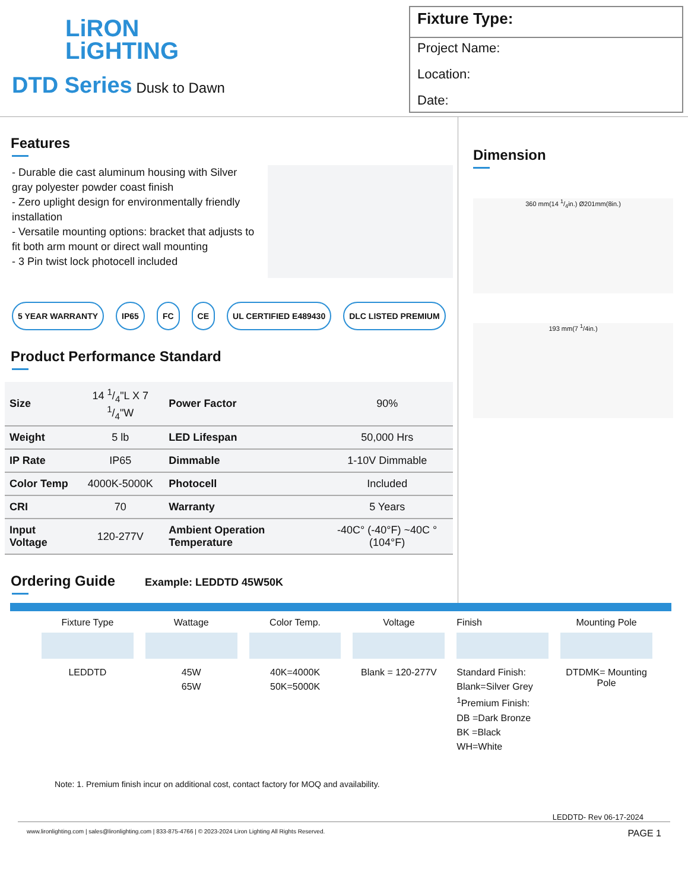LiRON
LiGHTING
DTD Series Dusk to Dawn
Fixture Type:
Project Name:
Location:
Date:
Features
- Durable die cast aluminum housing with Silver gray polyester powder coast finish
- Zero uplight design for environmentally friendly installation
- Versatile mounting options: bracket that adjusts to fit both arm mount or direct wall mounting
- 3 Pin twist lock photocell included
5 YEAR WARRANTY IP65 FC CE UL CERTIFIED E489430 DLC LISTED PREMIUM
Product Performance Standard
| Size | 14 1/4"L X 7 1/4"W | Power Factor | 90% |
| Weight | 5 lb | LED Lifespan | 50,000 Hrs |
| IP Rate | IP65 | Dimmable | 1-10V Dimmable |
| Color Temp | 4000K-5000K | Photocell | Included |
| CRI | 70 | Warranty | 5 Years |
| Input Voltage | 120-277V | Ambient Operation Temperature | -40C° (-40°F) ~40C °(104°F) |
Ordering Guide
Example: LEDDTD 45W50K
Dimension
360 mm(14 1/4in.) Ø201mm(8in.)
193 mm(7 <sup>1</sup>/4in.)
Fixture Type
LEDDTD
Wattage
45W
65W
Color Temp.
40K=4000K
50K=5000K
Voltage
Blank = 120-277V
Finish
Standard Finish:
Blank=Silver Grey
<sup>1</sup> Premium Finish:
DB =Dark Bronze
BK =Black
WH=White
Mounting Pole
DTDMK= Mounting Pole
Note: 1. Premium finish incur on additional cost, contact factory for MOQ and availability.
LEDDTD- Rev 06-17-2024
www.lironlighting.com | sales@lironlighting.com | 833-875-4766 | © 2023-2024 Liron Lighting All Rights Reserved. PAGE 1